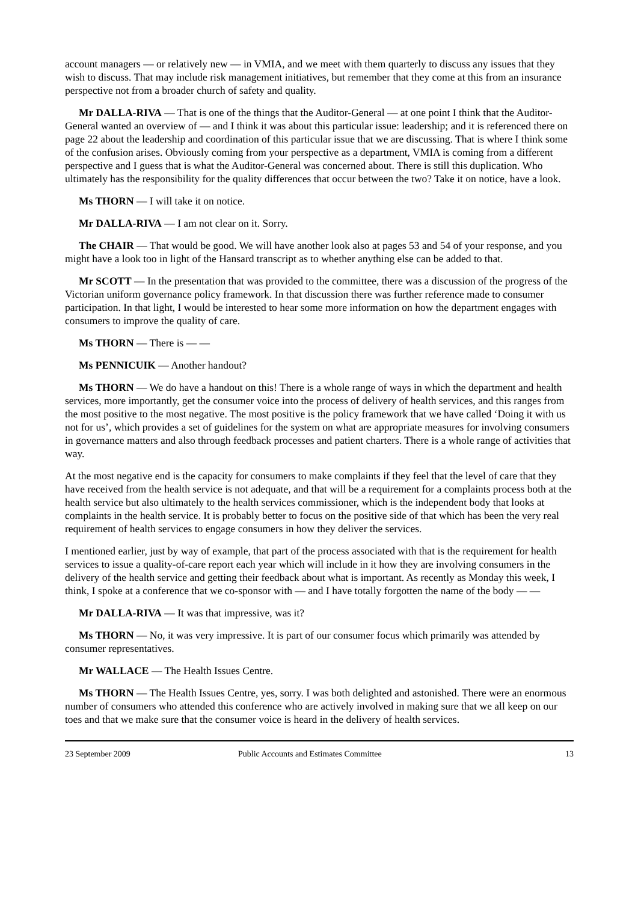account managers — or relatively new — in VMIA, and we meet with them quarterly to discuss any issues that they wish to discuss. That may include risk management initiatives, but remember that they come at this from an insurance perspective not from a broader church of safety and quality.
Mr DALLA-RIVA — That is one of the things that the Auditor-General — at one point I think that the Auditor-General wanted an overview of — and I think it was about this particular issue: leadership; and it is referenced there on page 22 about the leadership and coordination of this particular issue that we are discussing. That is where I think some of the confusion arises. Obviously coming from your perspective as a department, VMIA is coming from a different perspective and I guess that is what the Auditor-General was concerned about. There is still this duplication. Who ultimately has the responsibility for the quality differences that occur between the two? Take it on notice, have a look.
Ms THORN — I will take it on notice.
Mr DALLA-RIVA — I am not clear on it. Sorry.
The CHAIR — That would be good. We will have another look also at pages 53 and 54 of your response, and you might have a look too in light of the Hansard transcript as to whether anything else can be added to that.
Mr SCOTT — In the presentation that was provided to the committee, there was a discussion of the progress of the Victorian uniform governance policy framework. In that discussion there was further reference made to consumer participation. In that light, I would be interested to hear some more information on how the department engages with consumers to improve the quality of care.
Ms THORN — There is — —
Ms PENNICUIK — Another handout?
Ms THORN — We do have a handout on this! There is a whole range of ways in which the department and health services, more importantly, get the consumer voice into the process of delivery of health services, and this ranges from the most positive to the most negative. The most positive is the policy framework that we have called ‘Doing it with us not for us’, which provides a set of guidelines for the system on what are appropriate measures for involving consumers in governance matters and also through feedback processes and patient charters. There is a whole range of activities that way.
At the most negative end is the capacity for consumers to make complaints if they feel that the level of care that they have received from the health service is not adequate, and that will be a requirement for a complaints process both at the health service but also ultimately to the health services commissioner, which is the independent body that looks at complaints in the health service. It is probably better to focus on the positive side of that which has been the very real requirement of health services to engage consumers in how they deliver the services.
I mentioned earlier, just by way of example, that part of the process associated with that is the requirement for health services to issue a quality-of-care report each year which will include in it how they are involving consumers in the delivery of the health service and getting their feedback about what is important. As recently as Monday this week, I think, I spoke at a conference that we co-sponsor with — and I have totally forgotten the name of the body — —
Mr DALLA-RIVA — It was that impressive, was it?
Ms THORN — No, it was very impressive. It is part of our consumer focus which primarily was attended by consumer representatives.
Mr WALLACE — The Health Issues Centre.
Ms THORN — The Health Issues Centre, yes, sorry. I was both delighted and astonished. There were an enormous number of consumers who attended this conference who are actively involved in making sure that we all keep on our toes and that we make sure that the consumer voice is heard in the delivery of health services.
23 September 2009 Public Accounts and Estimates Committee 13